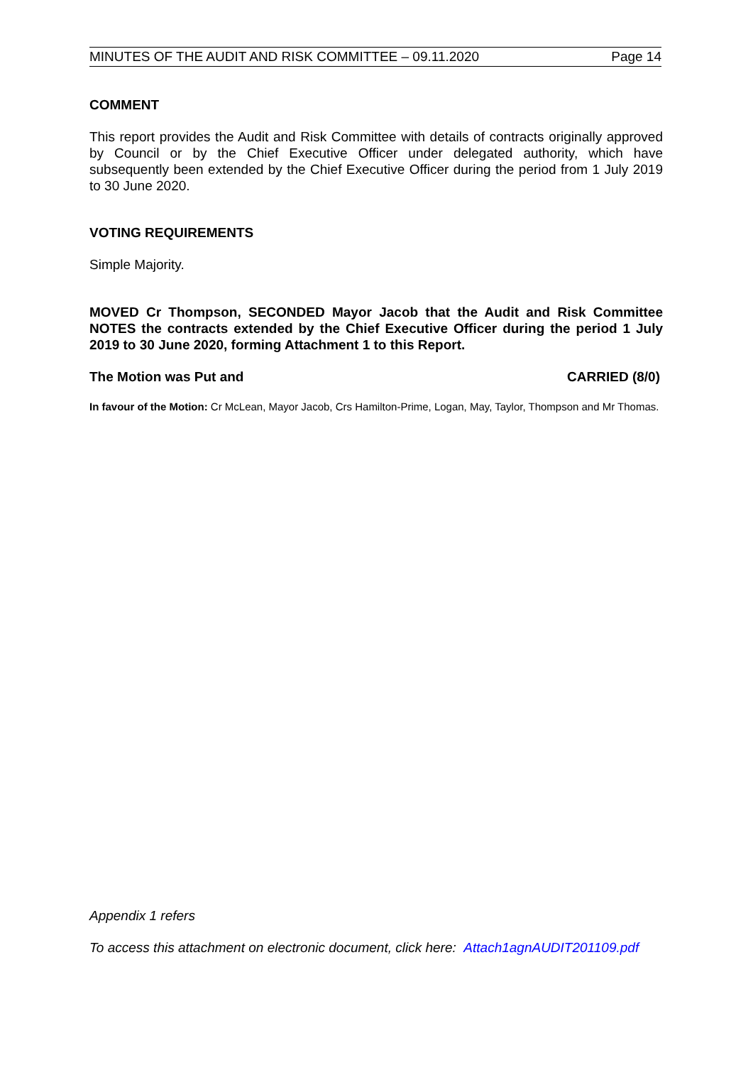MINUTES OF THE AUDIT AND RISK COMMITTEE – 09.11.2020 Page 14
COMMENT
This report provides the Audit and Risk Committee with details of contracts originally approved by Council or by the Chief Executive Officer under delegated authority, which have subsequently been extended by the Chief Executive Officer during the period from 1 July 2019 to 30 June 2020.
VOTING REQUIREMENTS
Simple Majority.
MOVED Cr Thompson, SECONDED Mayor Jacob that the Audit and Risk Committee NOTES the contracts extended by the Chief Executive Officer during the period 1 July 2019 to 30 June 2020, forming Attachment 1 to this Report.
The Motion was Put and CARRIED (8/0)
In favour of the Motion: Cr McLean, Mayor Jacob, Crs Hamilton-Prime, Logan, May, Taylor, Thompson and Mr Thomas.
Appendix 1 refers
To access this attachment on electronic document, click here: Attach1agnAUDIT201109.pdf